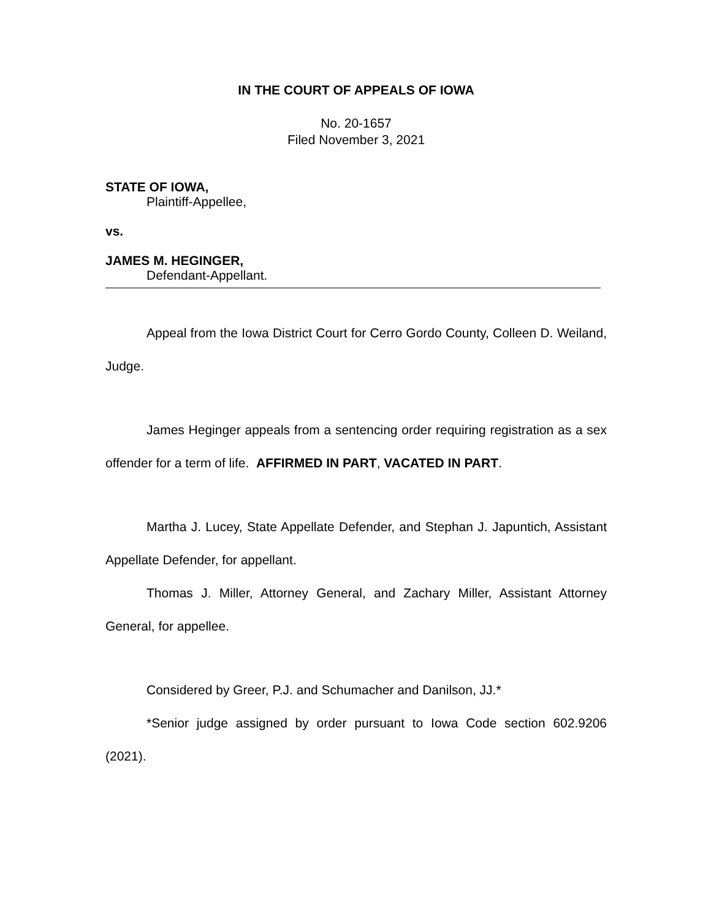IN THE COURT OF APPEALS OF IOWA
No. 20-1657
Filed November 3, 2021
STATE OF IOWA,
Plaintiff-Appellee,
vs.
JAMES M. HEGINGER,
Defendant-Appellant.
Appeal from the Iowa District Court for Cerro Gordo County, Colleen D. Weiland, Judge.
James Heginger appeals from a sentencing order requiring registration as a sex offender for a term of life. AFFIRMED IN PART, VACATED IN PART.
Martha J. Lucey, State Appellate Defender, and Stephan J. Japuntich, Assistant Appellate Defender, for appellant.
Thomas J. Miller, Attorney General, and Zachary Miller, Assistant Attorney General, for appellee.
Considered by Greer, P.J. and Schumacher and Danilson, JJ.*
*Senior judge assigned by order pursuant to Iowa Code section 602.9206 (2021).